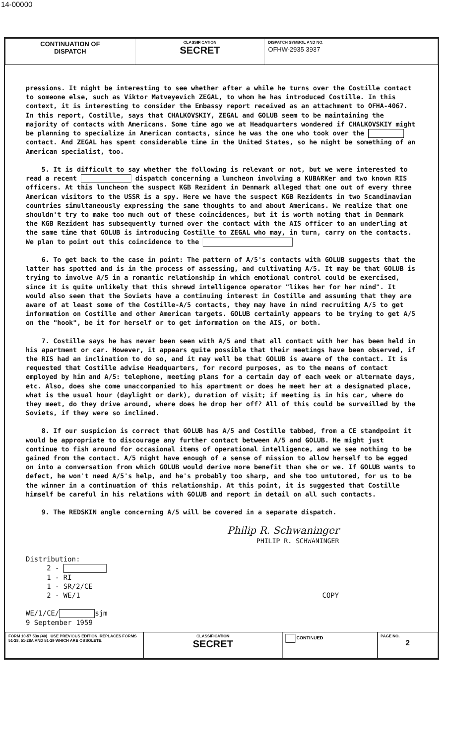14-00000
| CONTINUATION OF DISPATCH | CLASSIFICATION SECRET | DISPATCH SYMBOL AND NO. OFHW-2935 3937 |
pressions. It might be interesting to see whether after a while he turns over the Costille contact to someone else, such as Viktor Matveyevich ZEGAL, to whom he has introduced Costille. In this context, it is interesting to consider the Embassy report received as an attachment to OFHA-4067. In this report, Costille, says that CHALKOVSKIY, ZEGAL and GOLUB seem to be maintaining the majority of contacts with Americans. Some time ago we at Headquarters wondered if CHALKOVSKIY might be planning to specialize in American contacts, since he was the one who took over the contact. And ZEGAL has spent considerable time in the United States, so he might be something of an American specialist, too.
5. It is difficult to say whether the following is relevant or not, but we were interested to read a recent dispatch concerning a luncheon involving a KUBARKer and two known RIS officers. At this luncheon the suspect KGB Rezident in Denmark alleged that one out of every three American visitors to the USSR is a spy. Here we have the suspect KGB Rezidents in two Scandinavian countries simultaneously expressing the same thoughts to and about Americans. We realize that one shouldn't try to make too much out of these coincidences, but it is worth noting that in Denmark the KGB Rezident has subsequently turned over the contact with the AIS officer to an underling at the same time that GOLUB is introducing Costille to ZEGAL who may, in turn, carry on the contacts. We plan to point out this coincidence to the
6. To get back to the case in point: The pattern of A/5's contacts with GOLUB suggests that the latter has spotted and is in the process of assessing, and cultivating A/5. It may be that GOLUB is trying to involve A/5 in a romantic relationship in which emotional control could be exercised, since it is quite unlikely that this shrewd intelligence operator "likes her for her mind". It would also seem that the Soviets have a continuing interest in Costille and assuming that they are aware of at least some of the Costille-A/5 contacts, they may have in mind recruiting A/5 to get information on Costille and other American targets. GOLUB certainly appears to be trying to get A/5 on the "hook", be it for herself or to get information on the AIS, or both.
7. Costille says he has never been seen with A/5 and that all contact with her has been held in his apartment or car. However, it appears quite possible that their meetings have been observed, if the RIS had an inclination to do so, and it may well be that GOLUB is aware of the contact. It is requested that Costille advise Headquarters, for record purposes, as to the means of contact employed by him and A/5: telephone, meeting plans for a certain day of each week or alternate days, etc. Also, does she come unaccompanied to his apartment or does he meet her at a designated place, what is the usual hour (daylight or dark), duration of visit; if meeting is in his car, where do they meet, do they drive around, where does he drop her off? All of this could be surveilled by the Soviets, if they were so inclined.
8. If our suspicion is correct that GOLUB has A/5 and Costille tabbed, from a CE standpoint it would be appropriate to discourage any further contact between A/5 and GOLUB. He might just continue to fish around for occasional items of operational intelligence, and we see nothing to be gained from the contact. A/5 might have enough of a sense of mission to allow herself to be egged on into a conversation from which GOLUB would derive more benefit than she or we. If GOLUB wants to defect, he won't need A/5's help, and he's probably too sharp, and she too untutored, for us to be the winner in a continuation of this relationship. At this point, it is suggested that Costille himself be careful in his relations with GOLUB and report in detail on all such contacts.
9. The REDSKIN angle concerning A/5 will be covered in a separate dispatch.
Philip R. Schwaninger
PHILIP R. SCHWANINGER
Distribution:
2 -
1 - RI
1 - SR/2/CE
2 - WE/1 COPY
WE/1/CE/ sjm
9 September 1959
| FORM 10-57 53a (40) USE PREVIOUS EDITION. REPLACES FORMS 51-28, 51-28A AND 51-29 WHICH ARE OBSOLETE. | CLASSIFICATION SECRET | CONTINUED | PAGE NO. 2 |